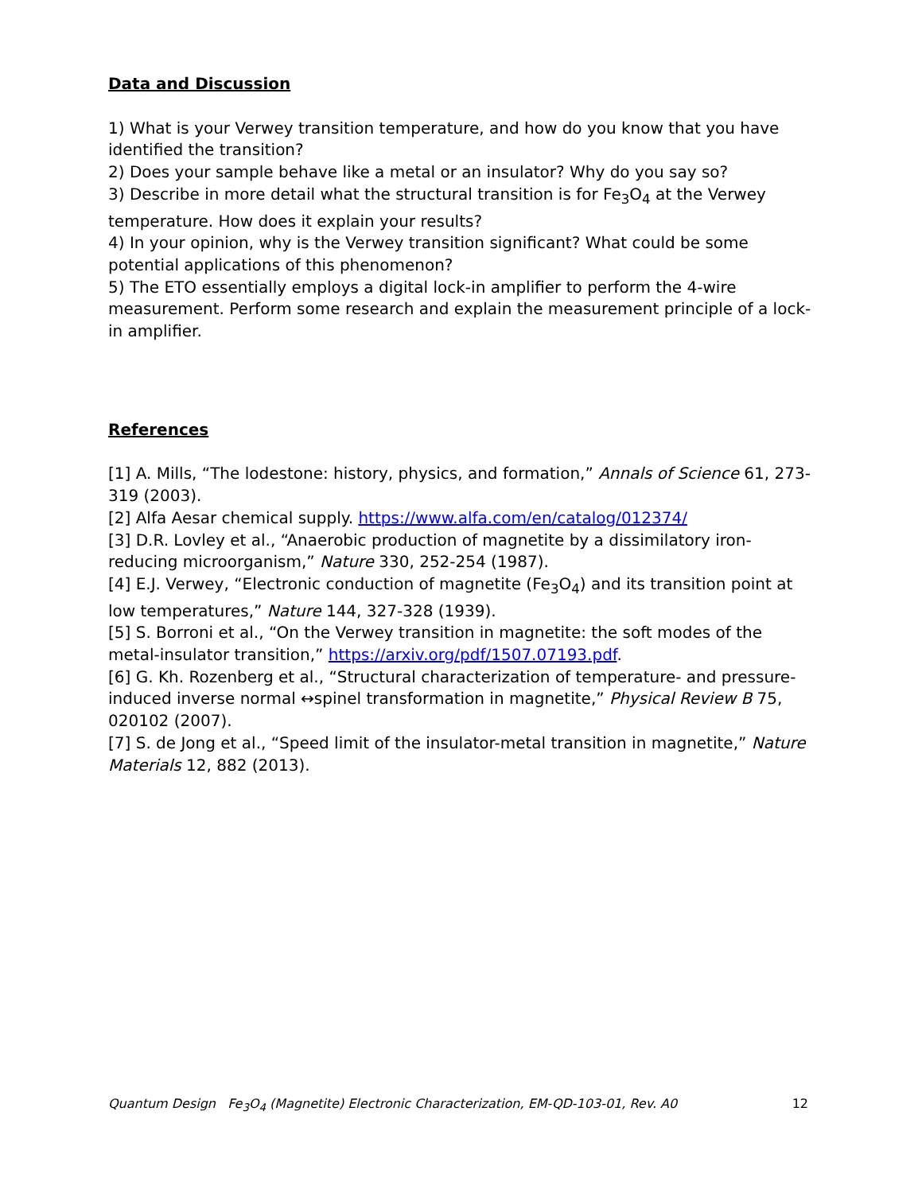Data and Discussion
1) What is your Verwey transition temperature, and how do you know that you have identified the transition?
2) Does your sample behave like a metal or an insulator? Why do you say so?
3) Describe in more detail what the structural transition is for Fe<sub>3</sub>O<sub>4</sub> at the Verwey temperature. How does it explain your results?
4) In your opinion, why is the Verwey transition significant? What could be some potential applications of this phenomenon?
5) The ETO essentially employs a digital lock-in amplifier to perform the 4-wire measurement. Perform some research and explain the measurement principle of a lock-in amplifier.
References
[1] A. Mills, “The lodestone: history, physics, and formation,” Annals of Science 61, 273-319 (2003).
[2] Alfa Aesar chemical supply. https://www.alfa.com/en/catalog/012374/
[3] D.R. Lovley et al., “Anaerobic production of magnetite by a dissimilatory iron-reducing microorganism,” Nature 330, 252-254 (1987).
[4] E.J. Verwey, “Electronic conduction of magnetite (Fe<sub>3</sub>O<sub>4</sub>) and its transition point at low temperatures,” Nature 144, 327-328 (1939).
[5] S. Borroni et al., “On the Verwey transition in magnetite: the soft modes of the metal-insulator transition,” https://arxiv.org/pdf/1507.07193.pdf.
[6] G. Kh. Rozenberg et al., “Structural characterization of temperature- and pressure-induced inverse normal ↔spinel transformation in magnetite,” Physical Review B 75, 020102 (2007).
[7] S. de Jong et al., “Speed limit of the insulator-metal transition in magnetite,” Nature Materials 12, 882 (2013).
Quantum Design Fe<sub>3</sub>O<sub>4</sub> (Magnetite) Electronic Characterization, EM-QD-103-01, Rev. A0 12